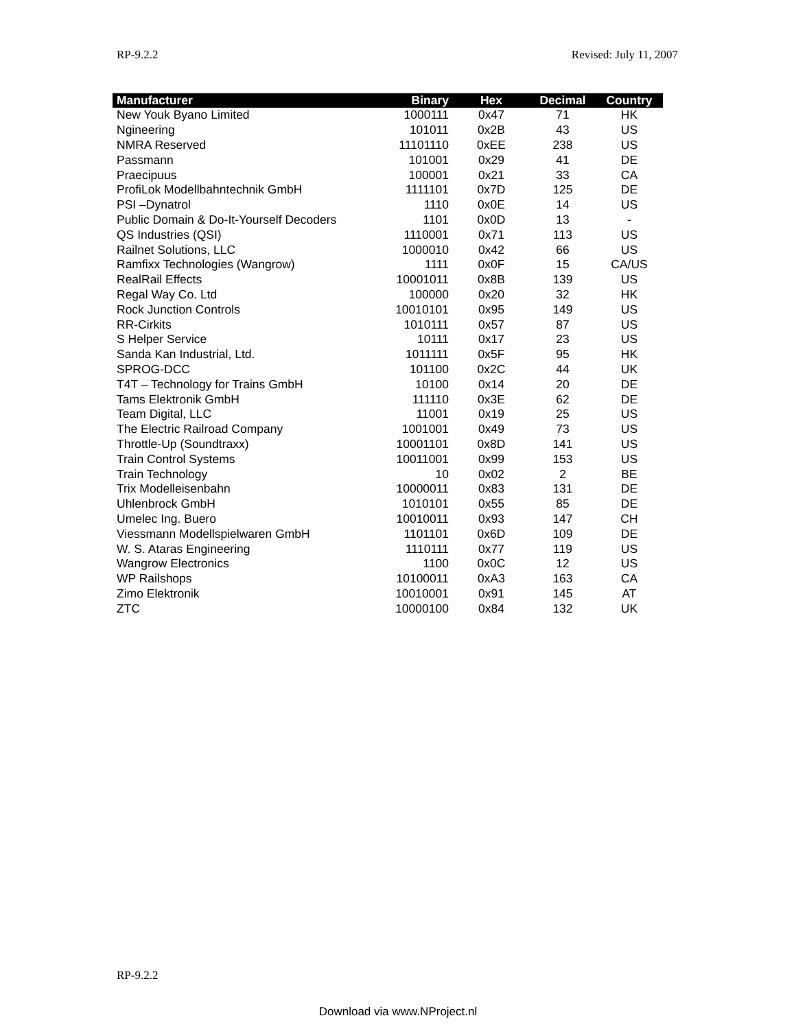RP-9.2.2 Revised: July 11, 2007
| Manufacturer | Binary | Hex | Decimal | Country |
| --- | --- | --- | --- | --- |
| New Youk Byano Limited | 1000111 | 0x47 | 71 | HK |
| Ngineering | 101011 | 0x2B | 43 | US |
| NMRA Reserved | 11101110 | 0xEE | 238 | US |
| Passmann | 101001 | 0x29 | 41 | DE |
| Praecipuus | 100001 | 0x21 | 33 | CA |
| ProfiLok Modellbahntechnik GmbH | 1111101 | 0x7D | 125 | DE |
| PSI –Dynatrol | 1110 | 0x0E | 14 | US |
| Public Domain & Do-It-Yourself Decoders | 1101 | 0x0D | 13 | - |
| QS Industries (QSI) | 1110001 | 0x71 | 113 | US |
| Railnet Solutions, LLC | 1000010 | 0x42 | 66 | US |
| Ramfixx Technologies (Wangrow) | 1111 | 0x0F | 15 | CA/US |
| RealRail Effects | 10001011 | 0x8B | 139 | US |
| Regal Way Co. Ltd | 100000 | 0x20 | 32 | HK |
| Rock Junction Controls | 10010101 | 0x95 | 149 | US |
| RR-Cirkits | 1010111 | 0x57 | 87 | US |
| S Helper Service | 10111 | 0x17 | 23 | US |
| Sanda Kan Industrial, Ltd. | 1011111 | 0x5F | 95 | HK |
| SPROG-DCC | 101100 | 0x2C | 44 | UK |
| T4T – Technology for Trains GmbH | 10100 | 0x14 | 20 | DE |
| Tams Elektronik GmbH | 111110 | 0x3E | 62 | DE |
| Team Digital, LLC | 11001 | 0x19 | 25 | US |
| The Electric Railroad Company | 1001001 | 0x49 | 73 | US |
| Throttle-Up (Soundtraxx) | 10001101 | 0x8D | 141 | US |
| Train Control Systems | 10011001 | 0x99 | 153 | US |
| Train Technology | 10 | 0x02 | 2 | BE |
| Trix Modelleisenbahn | 10000011 | 0x83 | 131 | DE |
| Uhlenbrock GmbH | 1010101 | 0x55 | 85 | DE |
| Umelec Ing. Buero | 10010011 | 0x93 | 147 | CH |
| Viessmann Modellspielwaren GmbH | 1101101 | 0x6D | 109 | DE |
| W. S. Ataras Engineering | 1110111 | 0x77 | 119 | US |
| Wangrow Electronics | 1100 | 0x0C | 12 | US |
| WP Railshops | 10100011 | 0xA3 | 163 | CA |
| Zimo Elektronik | 10010001 | 0x91 | 145 | AT |
| ZTC | 10000100 | 0x84 | 132 | UK |
RP-9.2.2
Download via www.NProject.nl